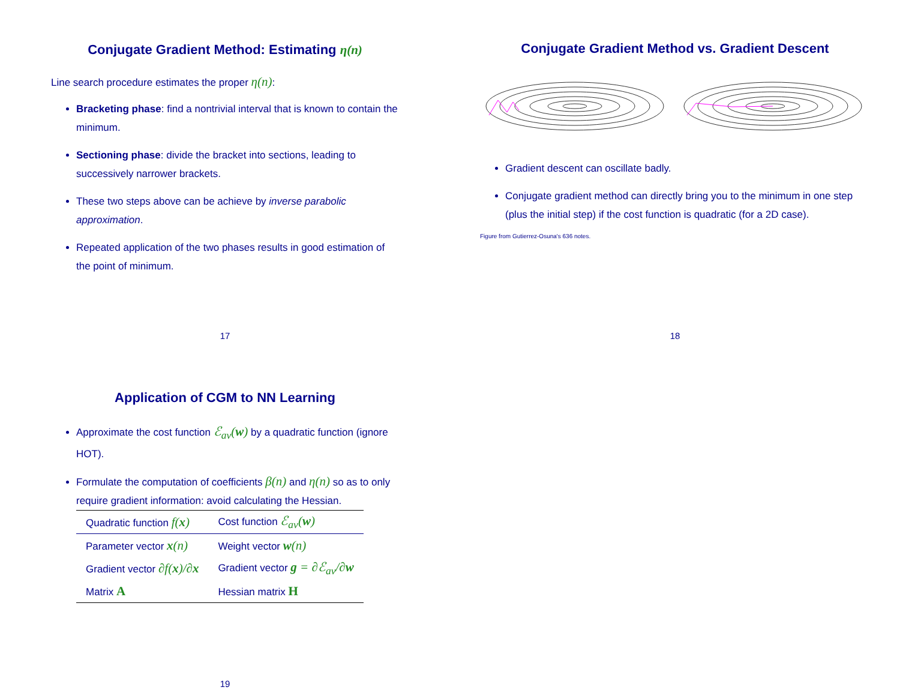Conjugate Gradient Method: Estimating η(n)
Line search procedure estimates the proper η(n):
Bracketing phase: find a nontrivial interval that is known to contain the minimum.
Sectioning phase: divide the bracket into sections, leading to successively narrower brackets.
These two steps above can be achieve by inverse parabolic approximation.
Repeated application of the two phases results in good estimation of the point of minimum.
17
Conjugate Gradient Method vs. Gradient Descent
Gradient descent can oscillate badly.
Conjugate gradient method can directly bring you to the minimum in one step (plus the initial step) if the cost function is quadratic (for a 2D case).
Figure from Gutierrez-Osuna's 636 notes.
18
Application of CGM to NN Learning
Approximate the cost function ℰ<sub>av</sub>(w) by a quadratic function (ignore HOT).
Formulate the computation of coefficients β(n) and η(n) so as to only require gradient information: avoid calculating the Hessian.
| Quadratic function f( x ) | Cost function ℰ<sub>av</sub>( w ) |
| --- | --- |
| Parameter vector x (n) | Weight vector w (n) |
| Gradient vector ∂f( x )/∂ x | Gradient vector g = ∂ℰ<sub>av</sub>/∂ w |
| Matrix A | Hessian matrix H |
19